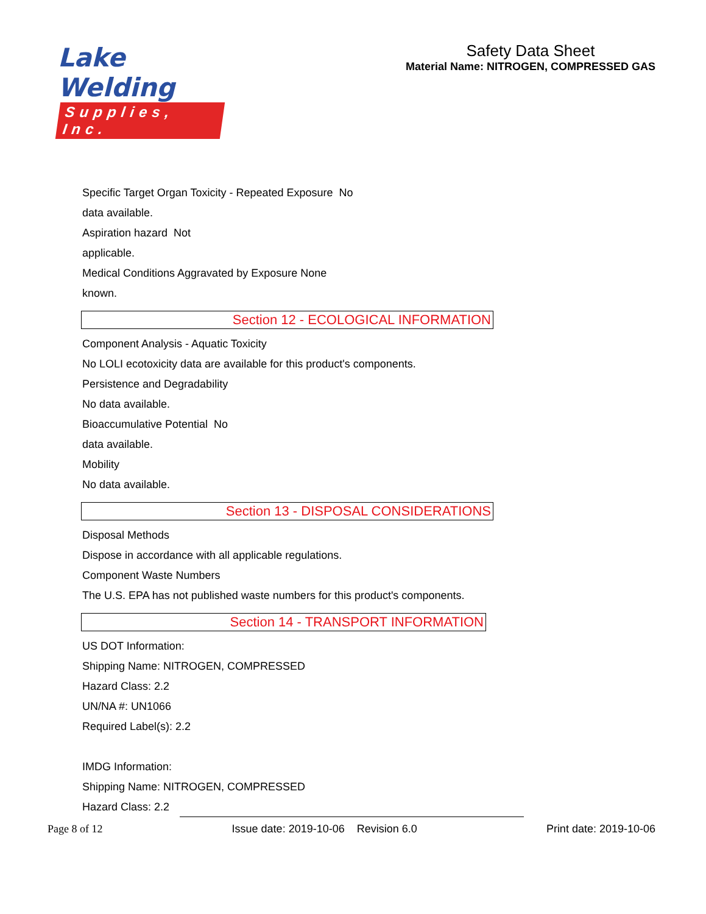Lake Welding
Supplies, Inc.
Safety Data Sheet
Material Name: NITROGEN, COMPRESSED GAS
Specific Target Organ Toxicity - Repeated Exposure No
data available.
Aspiration hazard Not
applicable.
Medical Conditions Aggravated by Exposure None
known.
Section 12 - ECOLOGICAL INFORMATION
Component Analysis - Aquatic Toxicity
No LOLI ecotoxicity data are available for this product's components.
Persistence and Degradability
No data available.
Bioaccumulative Potential No
data available.
Mobility
No data available.
Section 13 - DISPOSAL CONSIDERATIONS
Disposal Methods
Dispose in accordance with all applicable regulations.
Component Waste Numbers
The U.S. EPA has not published waste numbers for this product's components.
Section 14 - TRANSPORT INFORMATION
US DOT Information:
Shipping Name: NITROGEN, COMPRESSED
Hazard Class: 2.2
UN/NA #: UN1066
Required Label(s): 2.2
IMDG Information:
Shipping Name: NITROGEN, COMPRESSED
Hazard Class: 2.2
Page 8 of 12 Issue date: 2019-10-06 Revision 6.0 Print date: 2019-10-06